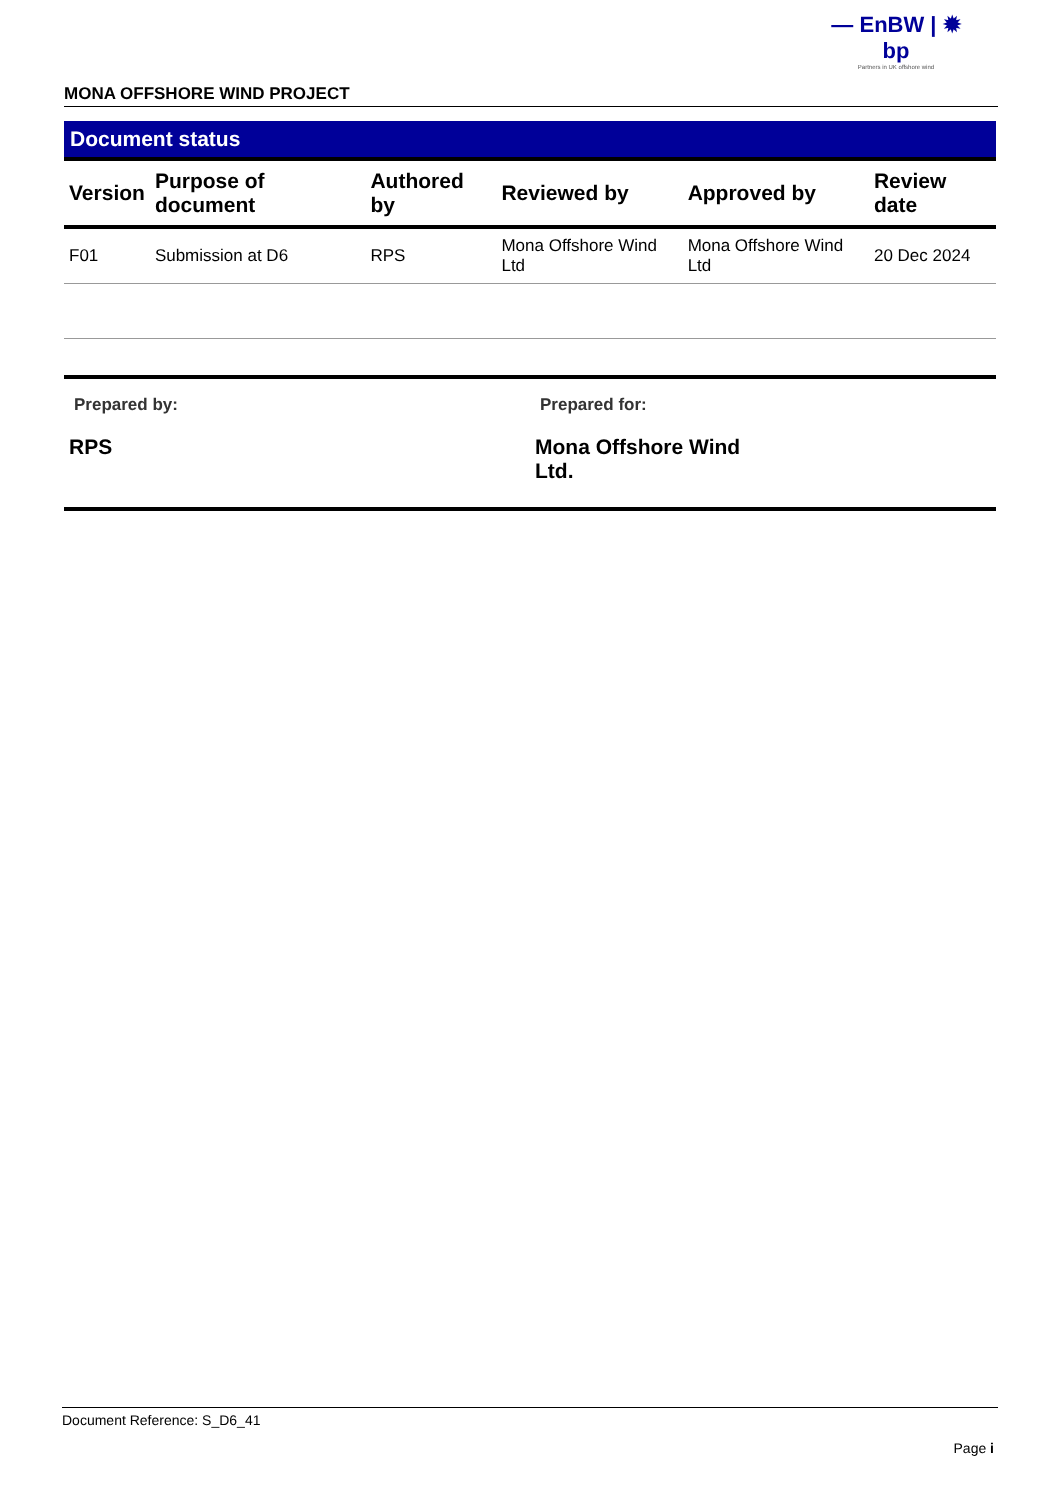— EnBW | ✹ bp
Partners in UK offshore wind
MONA OFFSHORE WIND PROJECT
Document status
| Version | Purpose of document | Authored by | Reviewed by | Approved by | Review date |
| --- | --- | --- | --- | --- | --- |
| F01 | Submission at D6 | RPS | Mona Offshore Wind Ltd | Mona Offshore Wind Ltd | 20 Dec 2024 |
Prepared by:
RPS
Prepared for:
Mona Offshore Wind Ltd.
Document Reference: S_D6_41
Page i